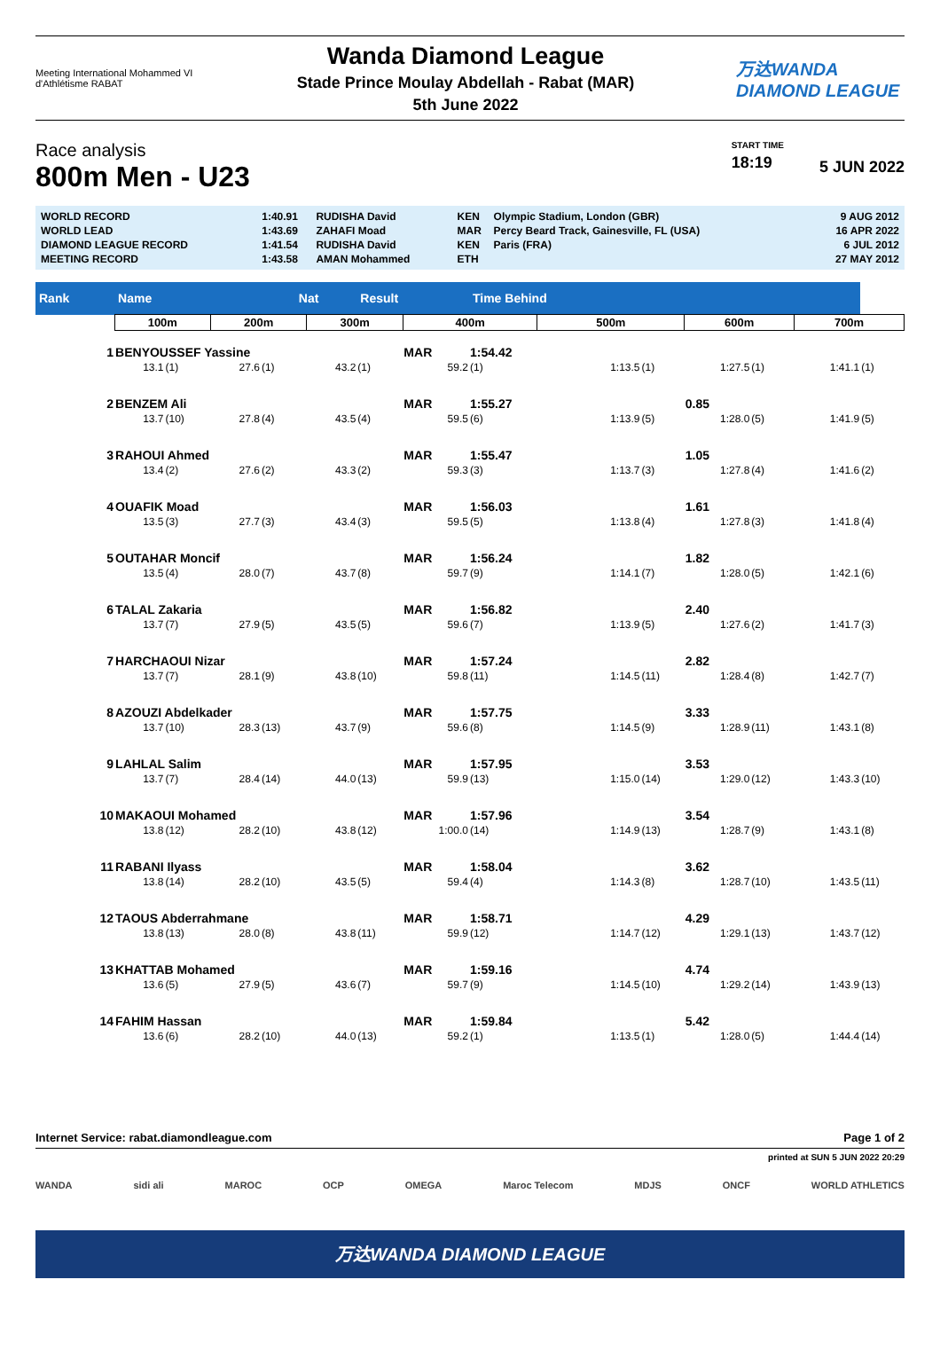Meeting International Mohammed VI d'Athlétisme RABAT
Wanda Diamond League
Stade Prince Moulay Abdellah - Rabat (MAR)
5th June 2022
万达WANDA DIAMOND LEAGUE
Race analysis
800m Men - U23
START TIME
18:19
5 JUN 2022
| WORLD RECORD | 1:40.91 | RUDISHA David | KEN | Olympic Stadium, London (GBR) | 9 AUG 2012 |
| WORLD LEAD | 1:43.69 | ZAHAFI Moad | MAR | Percy Beard Track, Gainesville, FL (USA) | 16 APR 2022 |
| DIAMOND LEAGUE RECORD | 1:41.54 | RUDISHA David | KEN | Paris (FRA) | 6 JUL 2012 |
| MEETING RECORD | 1:43.58 | AMAN Mohammed | ETH | | 27 MAY 2012 |
| Rank | Name | | | Nat | | Result | | Time Behind | | | | | | |
| --- | --- | --- | --- | --- | --- | --- | --- | --- | --- | --- | --- | --- | --- | --- |
| | 100m | | 200m | | 300m | | 400m | | 500m | | 600m | | 700m | |
| 1 | BENYOUSSEF Yassine | | | | | | MAR | 1:54.42 | | | | | | |
| | 13.1 | (1) | 27.6 | (1) | 43.2 | (1) | 59.2 | (1) | 1:13.5 | (1) | 1:27.5 | (1) | 1:41.1 | (1) |
| 2 | BENZEM Ali | | | | | | MAR | 1:55.27 | | | 0.85 | | | |
| | 13.7 | (10) | 27.8 | (4) | 43.5 | (4) | 59.5 | (6) | 1:13.9 | (5) | 1:28.0 | (5) | 1:41.9 | (5) |
| 3 | RAHOUI Ahmed | | | | | | MAR | 1:55.47 | | | 1.05 | | | |
| | 13.4 | (2) | 27.6 | (2) | 43.3 | (2) | 59.3 | (3) | 1:13.7 | (3) | 1:27.8 | (4) | 1:41.6 | (2) |
| 4 | OUAFIK Moad | | | | | | MAR | 1:56.03 | | | 1.61 | | | |
| | 13.5 | (3) | 27.7 | (3) | 43.4 | (3) | 59.5 | (5) | 1:13.8 | (4) | 1:27.8 | (3) | 1:41.8 | (4) |
| 5 | OUTAHAR Moncif | | | | | | MAR | 1:56.24 | | | 1.82 | | | |
| | 13.5 | (4) | 28.0 | (7) | 43.7 | (8) | 59.7 | (9) | 1:14.1 | (7) | 1:28.0 | (5) | 1:42.1 | (6) |
| 6 | TALAL Zakaria | | | | | | MAR | 1:56.82 | | | 2.40 | | | |
| | 13.7 | (7) | 27.9 | (5) | 43.5 | (5) | 59.6 | (7) | 1:13.9 | (5) | 1:27.6 | (2) | 1:41.7 | (3) |
| 7 | HARCHAOUI Nizar | | | | | | MAR | 1:57.24 | | | 2.82 | | | |
| | 13.7 | (7) | 28.1 | (9) | 43.8 | (10) | 59.8 | (11) | 1:14.5 | (11) | 1:28.4 | (8) | 1:42.7 | (7) |
| 8 | AZOUZI Abdelkader | | | | | | MAR | 1:57.75 | | | 3.33 | | | |
| | 13.7 | (10) | 28.3 | (13) | 43.7 | (9) | 59.6 | (8) | 1:14.5 | (9) | 1:28.9 | (11) | 1:43.1 | (8) |
| 9 | LAHLAL Salim | | | | | | MAR | 1:57.95 | | | 3.53 | | | |
| | 13.7 | (7) | 28.4 | (14) | 44.0 | (13) | 59.9 | (13) | 1:15.0 | (14) | 1:29.0 | (12) | 1:43.3 | (10) |
| 10 | MAKAOUI Mohamed | | | | | | MAR | 1:57.96 | | | 3.54 | | | |
| | 13.8 | (12) | 28.2 | (10) | 43.8 | (12) | 1:00.0 | (14) | 1:14.9 | (13) | 1:28.7 | (9) | 1:43.1 | (8) |
| 11 | RABANI Ilyass | | | | | | MAR | 1:58.04 | | | 3.62 | | | |
| | 13.8 | (14) | 28.2 | (10) | 43.5 | (5) | 59.4 | (4) | 1:14.3 | (8) | 1:28.7 | (10) | 1:43.5 | (11) |
| 12 | TAOUS Abderrahmane | | | | | | MAR | 1:58.71 | | | 4.29 | | | |
| | 13.8 | (13) | 28.0 | (8) | 43.8 | (11) | 59.9 | (12) | 1:14.7 | (12) | 1:29.1 | (13) | 1:43.7 | (12) |
| 13 | KHATTAB Mohamed | | | | | | MAR | 1:59.16 | | | 4.74 | | | |
| | 13.6 | (5) | 27.9 | (5) | 43.6 | (7) | 59.7 | (9) | 1:14.5 | (10) | 1:29.2 | (14) | 1:43.9 | (13) |
| 14 | FAHIM Hassan | | | | | | MAR | 1:59.84 | | | 5.42 | | | |
| | 13.6 | (6) | 28.2 | (10) | 44.0 | (13) | 59.2 | (1) | 1:13.5 | (1) | 1:28.0 | (5) | 1:44.4 | (14) |
Internet Service: rabat.diamondleague.com Page 1 of 2
printed at SUN 5 JUN 2022 20:29
WANDA sidi ali MAROC OCP OMEGA Maroc Telecom MDJS ONCF WORLD ATHLETICS
万达WANDA DIAMOND LEAGUE